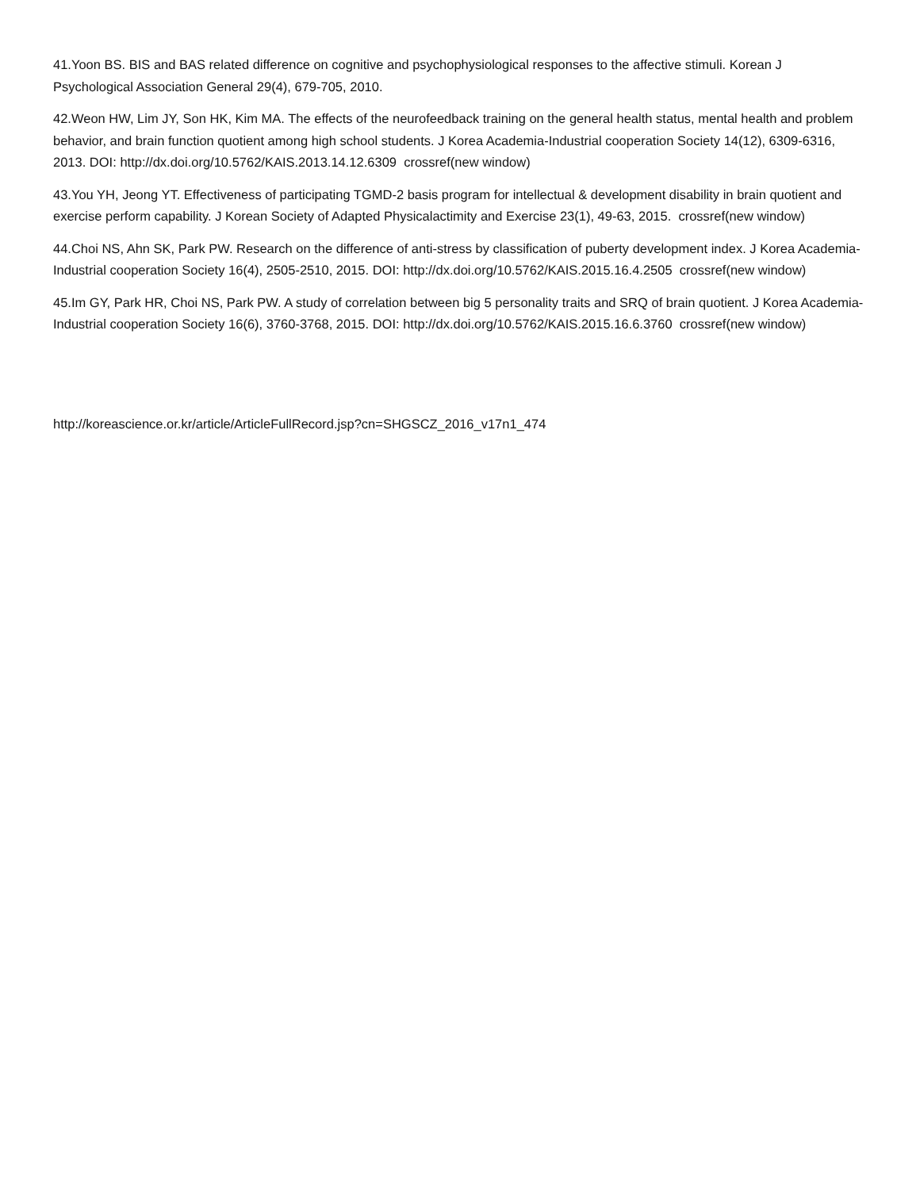41.Yoon BS. BIS and BAS related difference on cognitive and psychophysiological responses to the affective stimuli. Korean J Psychological Association General 29(4), 679-705, 2010.
42.Weon HW, Lim JY, Son HK, Kim MA. The effects of the neurofeedback training on the general health status, mental health and problem behavior, and brain function quotient among high school students. J Korea Academia-Industrial cooperation Society 14(12), 6309-6316, 2013. DOI: http://dx.doi.org/10.5762/KAIS.2013.14.12.6309 crossref(new window)
43.You YH, Jeong YT. Effectiveness of participating TGMD-2 basis program for intellectual & development disability in brain quotient and exercise perform capability. J Korean Society of Adapted Physicalactimity and Exercise 23(1), 49-63, 2015. crossref(new window)
44.Choi NS, Ahn SK, Park PW. Research on the difference of anti-stress by classification of puberty development index. J Korea Academia-Industrial cooperation Society 16(4), 2505-2510, 2015. DOI: http://dx.doi.org/10.5762/KAIS.2015.16.4.2505 crossref(new window)
45.Im GY, Park HR, Choi NS, Park PW. A study of correlation between big 5 personality traits and SRQ of brain quotient. J Korea Academia-Industrial cooperation Society 16(6), 3760-3768, 2015. DOI: http://dx.doi.org/10.5762/KAIS.2015.16.6.3760 crossref(new window)
http://koreascience.or.kr/article/ArticleFullRecord.jsp?cn=SHGSCZ_2016_v17n1_474